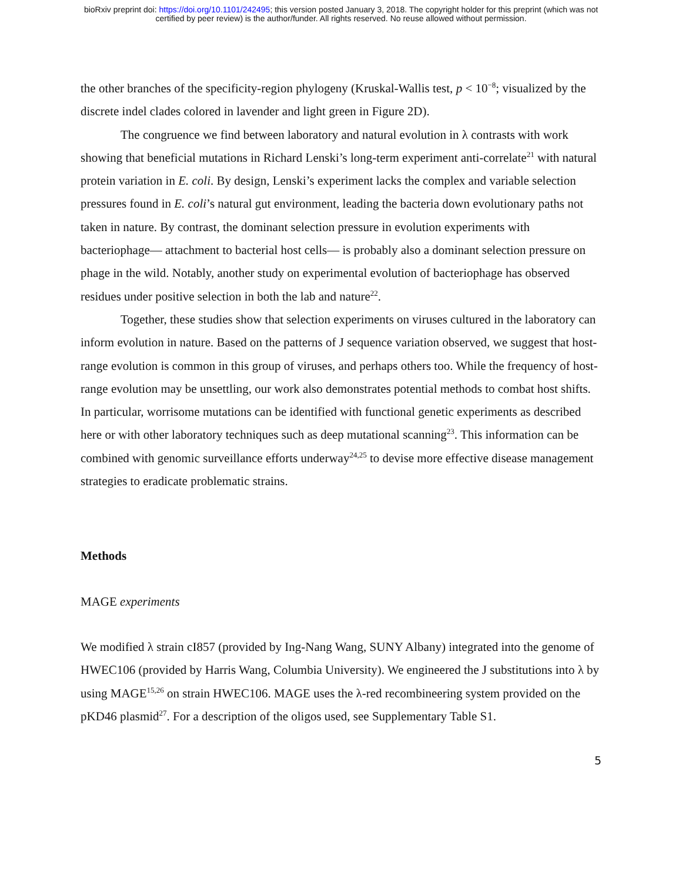bioRxiv preprint doi: https://doi.org/10.1101/242495; this version posted January 3, 2018. The copyright holder for this preprint (which was not
certified by peer review) is the author/funder. All rights reserved. No reuse allowed without permission.
the other branches of the specificity-region phylogeny (Kruskal-Wallis test, p < 10<sup>−8</sup>; visualized by the discrete indel clades colored in lavender and light green in Figure 2D).
The congruence we find between laboratory and natural evolution in λ contrasts with work showing that beneficial mutations in Richard Lenski’s long-term experiment anti-correlate<sup>21</sup> with natural protein variation in E. coli. By design, Lenski’s experiment lacks the complex and variable selection pressures found in E. coli’s natural gut environment, leading the bacteria down evolutionary paths not taken in nature. By contrast, the dominant selection pressure in evolution experiments with bacteriophage— attachment to bacterial host cells— is probably also a dominant selection pressure on phage in the wild. Notably, another study on experimental evolution of bacteriophage has observed residues under positive selection in both the lab and nature<sup>22</sup>.
Together, these studies show that selection experiments on viruses cultured in the laboratory can inform evolution in nature. Based on the patterns of J sequence variation observed, we suggest that host-range evolution is common in this group of viruses, and perhaps others too. While the frequency of host-range evolution may be unsettling, our work also demonstrates potential methods to combat host shifts. In particular, worrisome mutations can be identified with functional genetic experiments as described here or with other laboratory techniques such as deep mutational scanning<sup>23</sup>. This information can be combined with genomic surveillance efforts underway<sup>24,25</sup> to devise more effective disease management strategies to eradicate problematic strains.
Methods
MAGE experiments
We modified λ strain cI857 (provided by Ing-Nang Wang, SUNY Albany) integrated into the genome of HWEC106 (provided by Harris Wang, Columbia University). We engineered the J substitutions into λ by using MAGE<sup>15,26</sup> on strain HWEC106. MAGE uses the λ-red recombineering system provided on the pKD46 plasmid<sup>27</sup>. For a description of the oligos used, see Supplementary Table S1.
5